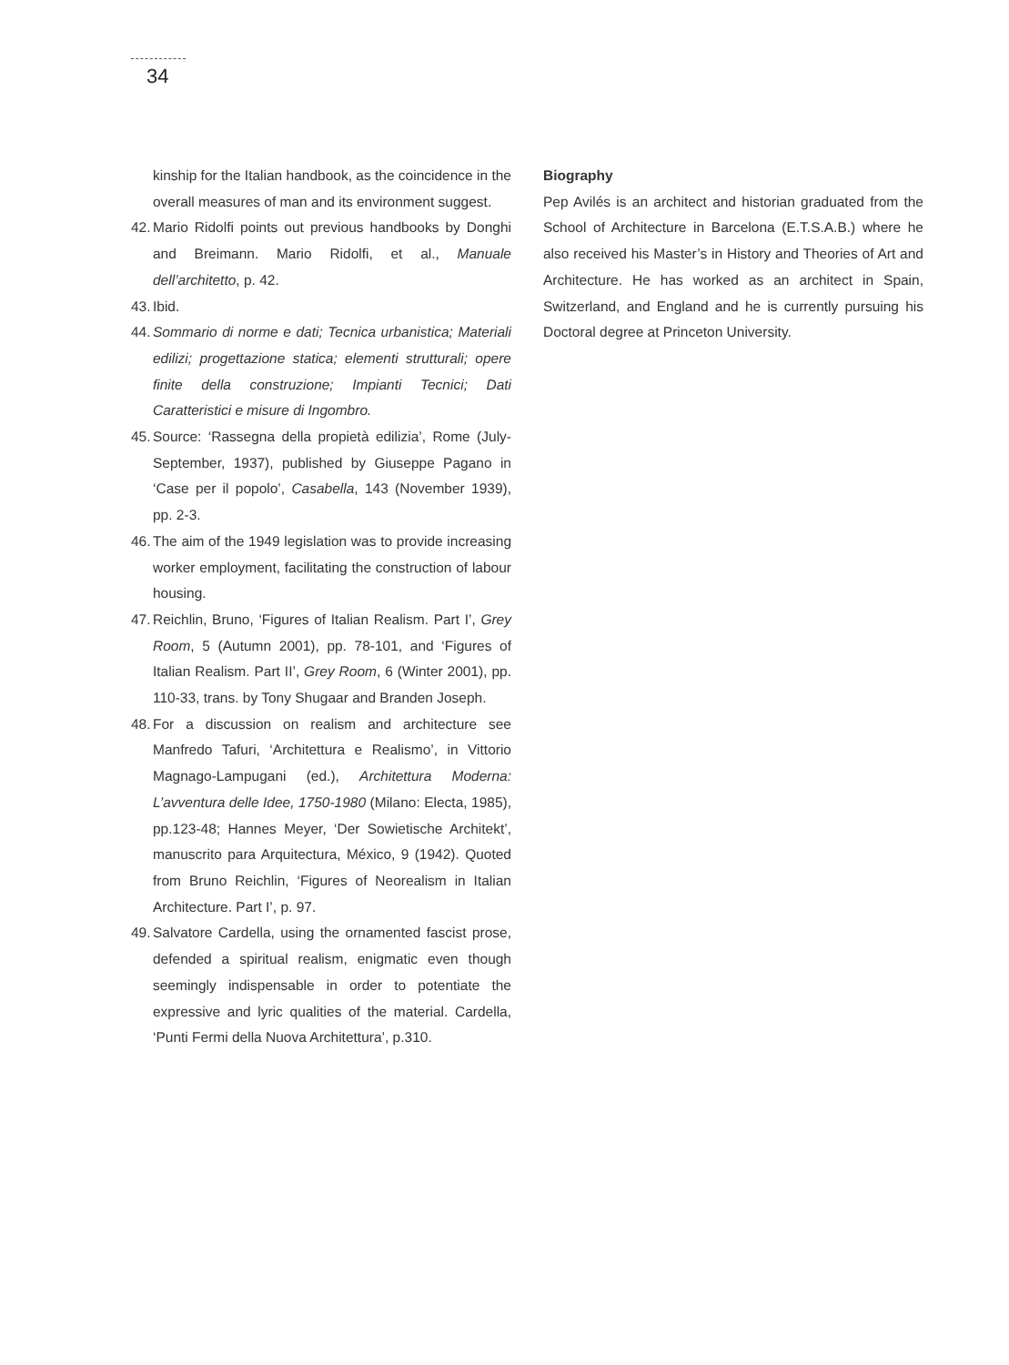34
kinship for the Italian handbook, as the coincidence in the overall measures of man and its environment suggest.
42.
Mario Ridolfi points out previous handbooks by Donghi and Breimann. Mario Ridolfi, et al., Manuale dell’architetto, p. 42.
43.
Ibid.
44.
Sommario di norme e dati; Tecnica urbanistica; Materiali edilizi; progettazione statica; elementi strutturali; opere finite della construzione; Impianti Tecnici; Dati Caratteristici e misure di Ingombro.
45.
Source: ‘Rassegna della propietà edilizia’, Rome (July-September, 1937), published by Giuseppe Pagano in ‘Case per il popolo’, Casabella, 143 (November 1939), pp. 2-3.
46.
The aim of the 1949 legislation was to provide increasing worker employment, facilitating the construction of labour housing.
47.
Reichlin, Bruno, ‘Figures of Italian Realism. Part I’, Grey Room, 5 (Autumn 2001), pp. 78-101, and ‘Figures of Italian Realism. Part II’, Grey Room, 6 (Winter 2001), pp. 110-33, trans. by Tony Shugaar and Branden Joseph.
48.
For a discussion on realism and architecture see Manfredo Tafuri, ‘Architettura e Realismo’, in Vittorio Magnago-Lampugani (ed.), Architettura Moderna: L’avventura delle Idee, 1750-1980 (Milano: Electa, 1985), pp.123-48; Hannes Meyer, ‘Der Sowietische Architekt’, manuscrito para Arquitectura, México, 9 (1942). Quoted from Bruno Reichlin, ‘Figures of Neorealism in Italian Architecture. Part I’, p. 97.
49.
Salvatore Cardella, using the ornamented fascist prose, defended a spiritual realism, enigmatic even though seemingly indispensable in order to potentiate the expressive and lyric qualities of the material. Cardella, ‘Punti Fermi della Nuova Architettura’, p.310.
Biography
Pep Avilés is an architect and historian graduated from the School of Architecture in Barcelona (E.T.S.A.B.) where he also received his Master’s in History and Theories of Art and Architecture. He has worked as an architect in Spain, Switzerland, and England and he is currently pursuing his Doctoral degree at Princeton University.